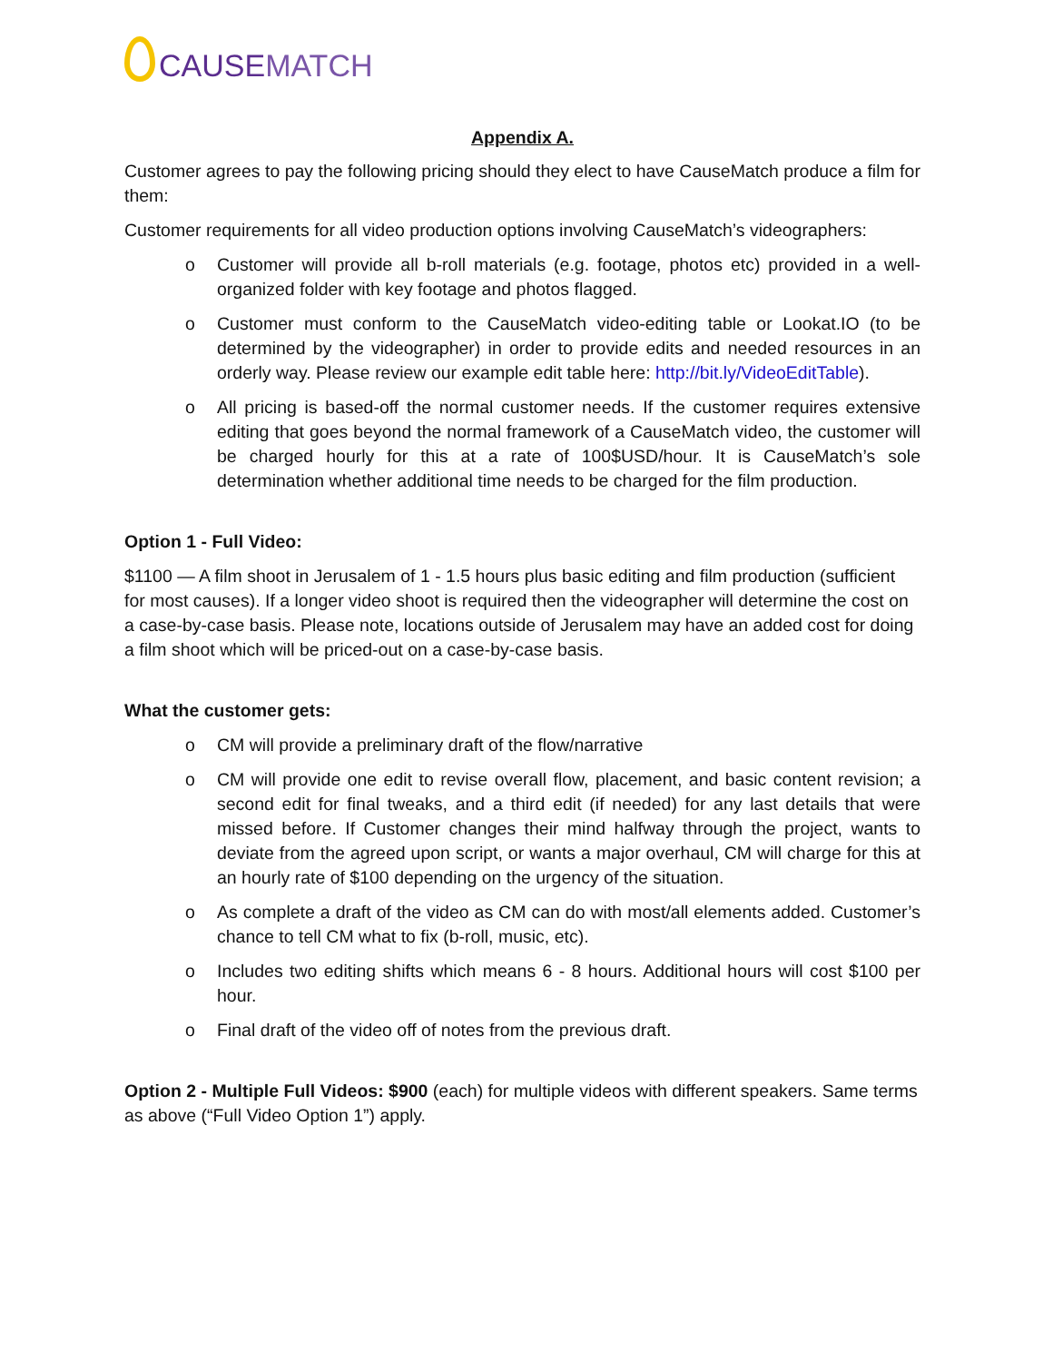CAUSE MATCH
Appendix A.
Customer agrees to pay the following pricing should they elect to have CauseMatch produce a film for them:
Customer requirements for all video production options involving CauseMatch’s videographers:
o Customer will provide all b-roll materials (e.g. footage, photos etc) provided in a well-organized folder with key footage and photos flagged.
o Customer must conform to the CauseMatch video-editing table or Lookat.IO (to be determined by the videographer) in order to provide edits and needed resources in an orderly way. Please review our example edit table here: http://bit.ly/VideoEditTable).
o All pricing is based-off the normal customer needs. If the customer requires extensive editing that goes beyond the normal framework of a CauseMatch video, the customer will be charged hourly for this at a rate of 100$USD/hour. It is CauseMatch’s sole determination whether additional time needs to be charged for the film production.
Option 1 - Full Video:
$1100 — A film shoot in Jerusalem of 1 - 1.5 hours plus basic editing and film production (sufficient for most causes). If a longer video shoot is required then the videographer will determine the cost on a case-by-case basis. Please note, locations outside of Jerusalem may have an added cost for doing a film shoot which will be priced-out on a case-by-case basis.
What the customer gets:
o CM will provide a preliminary draft of the flow/narrative
o CM will provide one edit to revise overall flow, placement, and basic content revision; a second edit for final tweaks, and a third edit (if needed) for any last details that were missed before. If Customer changes their mind halfway through the project, wants to deviate from the agreed upon script, or wants a major overhaul, CM will charge for this at an hourly rate of $100 depending on the urgency of the situation.
o As complete a draft of the video as CM can do with most/all elements added. Customer’s chance to tell CM what to fix (b-roll, music, etc).
o Includes two editing shifts which means 6 - 8 hours. Additional hours will cost $100 per hour.
o Final draft of the video off of notes from the previous draft.
Option 2 - Multiple Full Videos: $900 (each) for multiple videos with different speakers. Same terms as above (“Full Video Option 1”) apply.